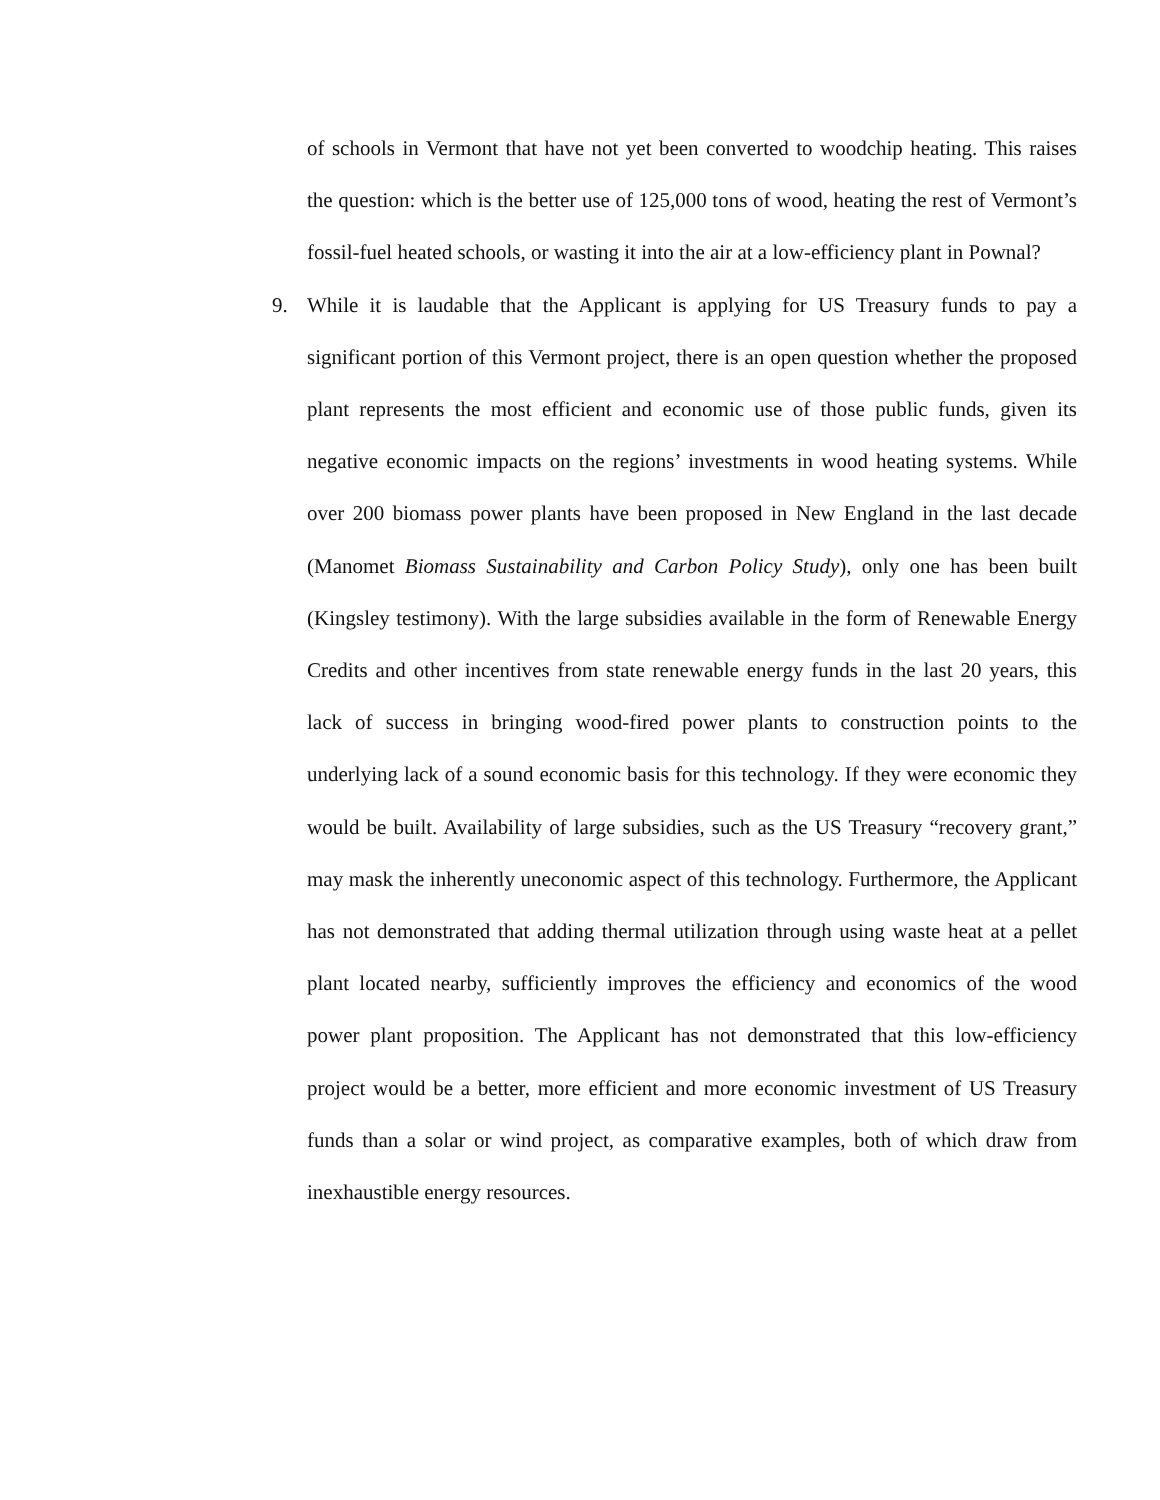of schools in Vermont that have not yet been converted to woodchip heating. This raises the question: which is the better use of 125,000 tons of wood, heating the rest of Vermont’s fossil-fuel heated schools, or wasting it into the air at a low-efficiency plant in Pownal?
9. While it is laudable that the Applicant is applying for US Treasury funds to pay a significant portion of this Vermont project, there is an open question whether the proposed plant represents the most efficient and economic use of those public funds, given its negative economic impacts on the regions’ investments in wood heating systems. While over 200 biomass power plants have been proposed in New England in the last decade (Manomet Biomass Sustainability and Carbon Policy Study), only one has been built (Kingsley testimony). With the large subsidies available in the form of Renewable Energy Credits and other incentives from state renewable energy funds in the last 20 years, this lack of success in bringing wood-fired power plants to construction points to the underlying lack of a sound economic basis for this technology. If they were economic they would be built. Availability of large subsidies, such as the US Treasury “recovery grant,” may mask the inherently uneconomic aspect of this technology. Furthermore, the Applicant has not demonstrated that adding thermal utilization through using waste heat at a pellet plant located nearby, sufficiently improves the efficiency and economics of the wood power plant proposition. The Applicant has not demonstrated that this low-efficiency project would be a better, more efficient and more economic investment of US Treasury funds than a solar or wind project, as comparative examples, both of which draw from inexhaustible energy resources.